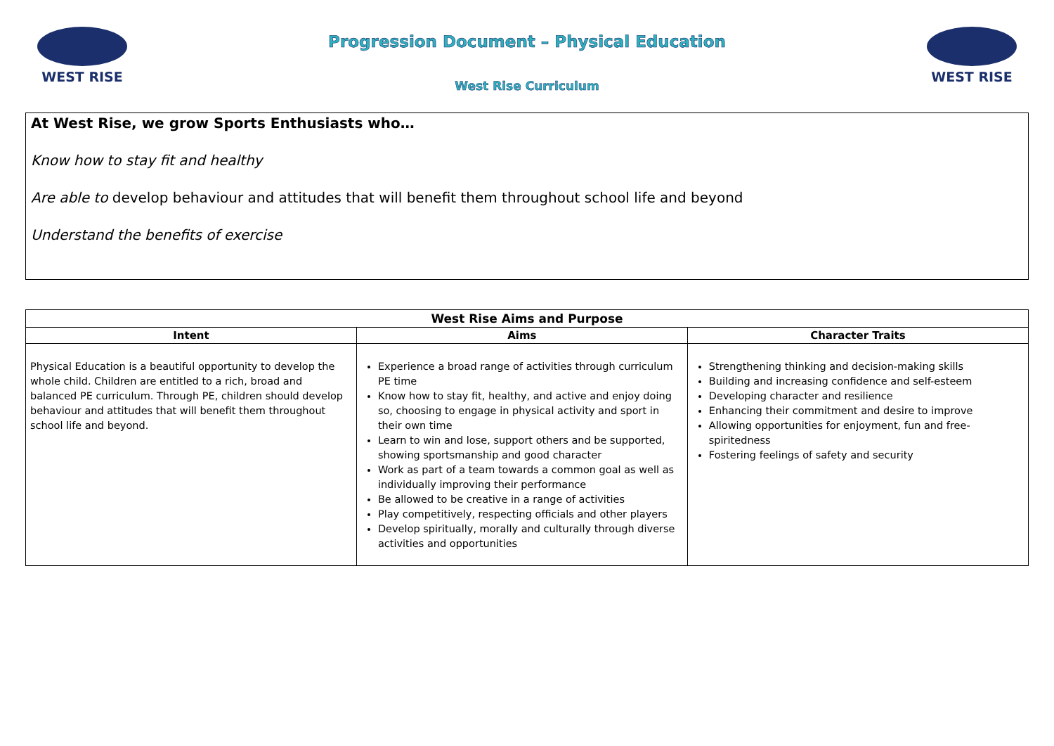WEST RISE
Progression Document – Physical Education
West Rise Curriculum
WEST RISE
At West Rise, we grow Sports Enthusiasts who…
Know how to stay fit and healthy
Are able to develop behaviour and attitudes that will benefit them throughout school life and beyond
Understand the benefits of exercise
| West Rise Aims and Purpose | | |
| --- | --- | --- |
| Intent | Aims | Character Traits |
| Physical Education is a beautiful opportunity to develop the whole child. Children are entitled to a rich, broad and balanced PE curriculum. Through PE, children should develop behaviour and attitudes that will benefit them throughout school life and beyond. | Experience a broad range of activities through curriculum PE time Know how to stay fit, healthy, and active and enjoy doing so, choosing to engage in physical activity and sport in their own time Learn to win and lose, support others and be supported, showing sportsmanship and good character Work as part of a team towards a common goal as well as individually improving their performance Be allowed to be creative in a range of activities Play competitively, respecting officials and other players Develop spiritually, morally and culturally through diverse activities and opportunities | Strengthening thinking and decision-making skills Building and increasing confidence and self-esteem Developing character and resilience Enhancing their commitment and desire to improve Allowing opportunities for enjoyment, fun and free-spiritedness Fostering feelings of safety and security |